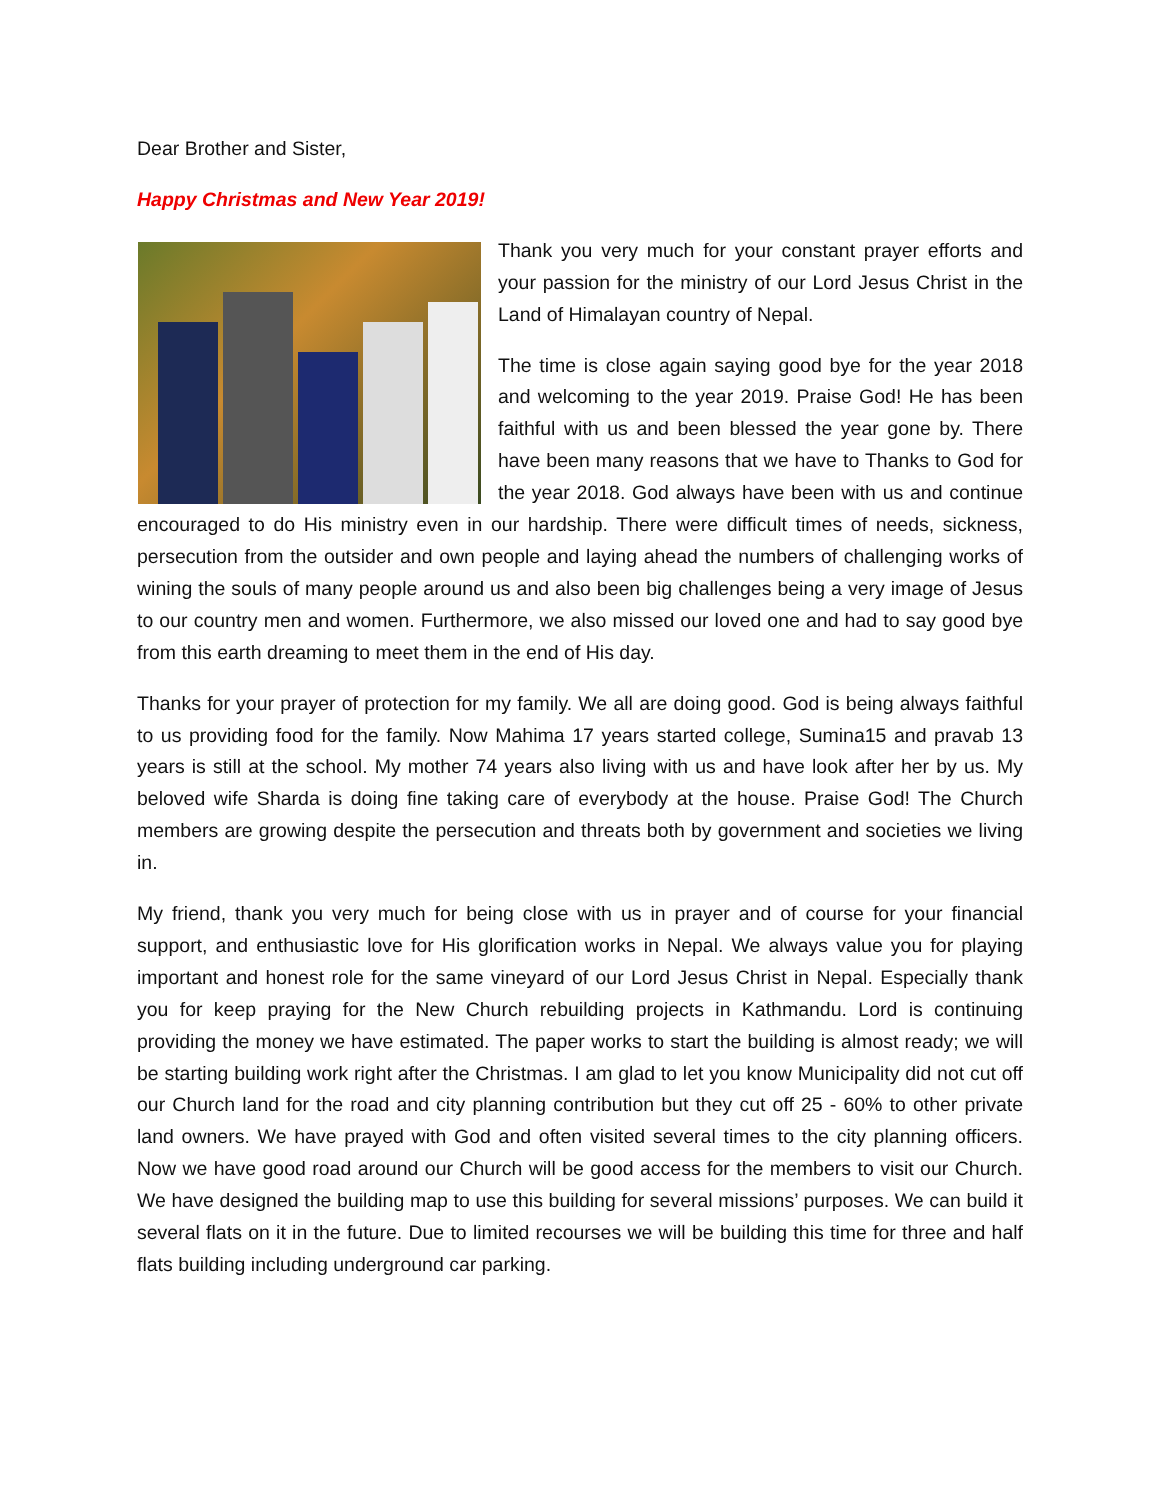Dear Brother and Sister,
Happy Christmas and New Year 2019!
Thank you very much for your constant prayer efforts and your passion for the ministry of our Lord Jesus Christ in the Land of Himalayan country of Nepal.
The time is close again saying good bye for the year 2018 and welcoming to the year 2019. Praise God! He has been faithful with us and been blessed the year gone by. There have been many reasons that we have to Thanks to God for the year 2018. God always have been with us and continue encouraged to do His ministry even in our hardship. There were difficult times of needs, sickness, persecution from the outsider and own people and laying ahead the numbers of challenging works of wining the souls of many people around us and also been big challenges being a very image of Jesus to our country men and women. Furthermore, we also missed our loved one and had to say good bye from this earth dreaming to meet them in the end of His day.
Thanks for your prayer of protection for my family. We all are doing good. God is being always faithful to us providing food for the family. Now Mahima 17 years started college, Sumina15 and pravab 13 years is still at the school. My mother 74 years also living with us and have look after her by us. My beloved wife Sharda is doing fine taking care of everybody at the house. Praise God! The Church members are growing despite the persecution and threats both by government and societies we living in.
My friend, thank you very much for being close with us in prayer and of course for your financial support, and enthusiastic love for His glorification works in Nepal. We always value you for playing important and honest role for the same vineyard of our Lord Jesus Christ in Nepal. Especially thank you for keep praying for the New Church rebuilding projects in Kathmandu. Lord is continuing providing the money we have estimated. The paper works to start the building is almost ready; we will be starting building work right after the Christmas. I am glad to let you know Municipality did not cut off our Church land for the road and city planning contribution but they cut off 25 - 60% to other private land owners. We have prayed with God and often visited several times to the city planning officers. Now we have good road around our Church will be good access for the members to visit our Church. We have designed the building map to use this building for several missions’ purposes. We can build it several flats on it in the future. Due to limited recourses we will be building this time for three and half flats building including underground car parking.